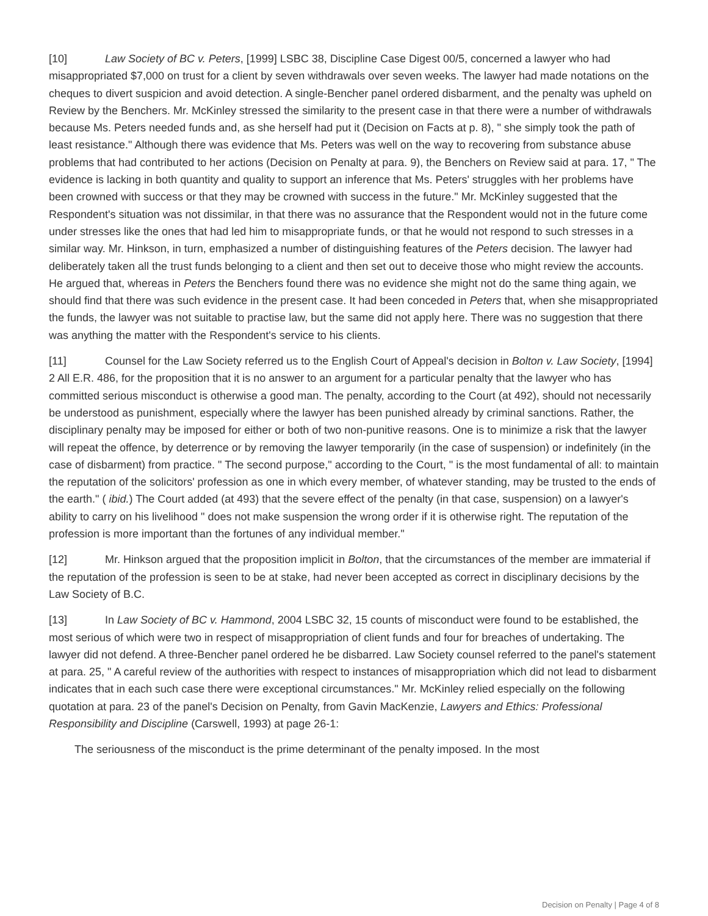[10] Law Society of BC v. Peters, [1999] LSBC 38, Discipline Case Digest 00/5, concerned a lawyer who had misappropriated $7,000 on trust for a client by seven withdrawals over seven weeks. The lawyer had made notations on the cheques to divert suspicion and avoid detection. A single-Bencher panel ordered disbarment, and the penalty was upheld on Review by the Benchers. Mr. McKinley stressed the similarity to the present case in that there were a number of withdrawals because Ms. Peters needed funds and, as she herself had put it (Decision on Facts at p. 8), " she simply took the path of least resistance." Although there was evidence that Ms. Peters was well on the way to recovering from substance abuse problems that had contributed to her actions (Decision on Penalty at para. 9), the Benchers on Review said at para. 17, " The evidence is lacking in both quantity and quality to support an inference that Ms. Peters' struggles with her problems have been crowned with success or that they may be crowned with success in the future." Mr. McKinley suggested that the Respondent's situation was not dissimilar, in that there was no assurance that the Respondent would not in the future come under stresses like the ones that had led him to misappropriate funds, or that he would not respond to such stresses in a similar way. Mr. Hinkson, in turn, emphasized a number of distinguishing features of the Peters decision. The lawyer had deliberately taken all the trust funds belonging to a client and then set out to deceive those who might review the accounts. He argued that, whereas in Peters the Benchers found there was no evidence she might not do the same thing again, we should find that there was such evidence in the present case. It had been conceded in Peters that, when she misappropriated the funds, the lawyer was not suitable to practise law, but the same did not apply here. There was no suggestion that there was anything the matter with the Respondent's service to his clients.
[11] Counsel for the Law Society referred us to the English Court of Appeal's decision in Bolton v. Law Society, [1994] 2 All E.R. 486, for the proposition that it is no answer to an argument for a particular penalty that the lawyer who has committed serious misconduct is otherwise a good man. The penalty, according to the Court (at 492), should not necessarily be understood as punishment, especially where the lawyer has been punished already by criminal sanctions. Rather, the disciplinary penalty may be imposed for either or both of two non-punitive reasons. One is to minimize a risk that the lawyer will repeat the offence, by deterrence or by removing the lawyer temporarily (in the case of suspension) or indefinitely (in the case of disbarment) from practice. " The second purpose," according to the Court, " is the most fundamental of all: to maintain the reputation of the solicitors' profession as one in which every member, of whatever standing, may be trusted to the ends of the earth." ( ibid.) The Court added (at 493) that the severe effect of the penalty (in that case, suspension) on a lawyer's ability to carry on his livelihood " does not make suspension the wrong order if it is otherwise right. The reputation of the profession is more important than the fortunes of any individual member."
[12] Mr. Hinkson argued that the proposition implicit in Bolton, that the circumstances of the member are immaterial if the reputation of the profession is seen to be at stake, had never been accepted as correct in disciplinary decisions by the Law Society of B.C.
[13] In Law Society of BC v. Hammond, 2004 LSBC 32, 15 counts of misconduct were found to be established, the most serious of which were two in respect of misappropriation of client funds and four for breaches of undertaking. The lawyer did not defend. A three-Bencher panel ordered he be disbarred. Law Society counsel referred to the panel's statement at para. 25, " A careful review of the authorities with respect to instances of misappropriation which did not lead to disbarment indicates that in each such case there were exceptional circumstances." Mr. McKinley relied especially on the following quotation at para. 23 of the panel's Decision on Penalty, from Gavin MacKenzie, Lawyers and Ethics: Professional Responsibility and Discipline (Carswell, 1993) at page 26-1:
The seriousness of the misconduct is the prime determinant of the penalty imposed. In the most
Decision on Penalty | Page 4 of 8